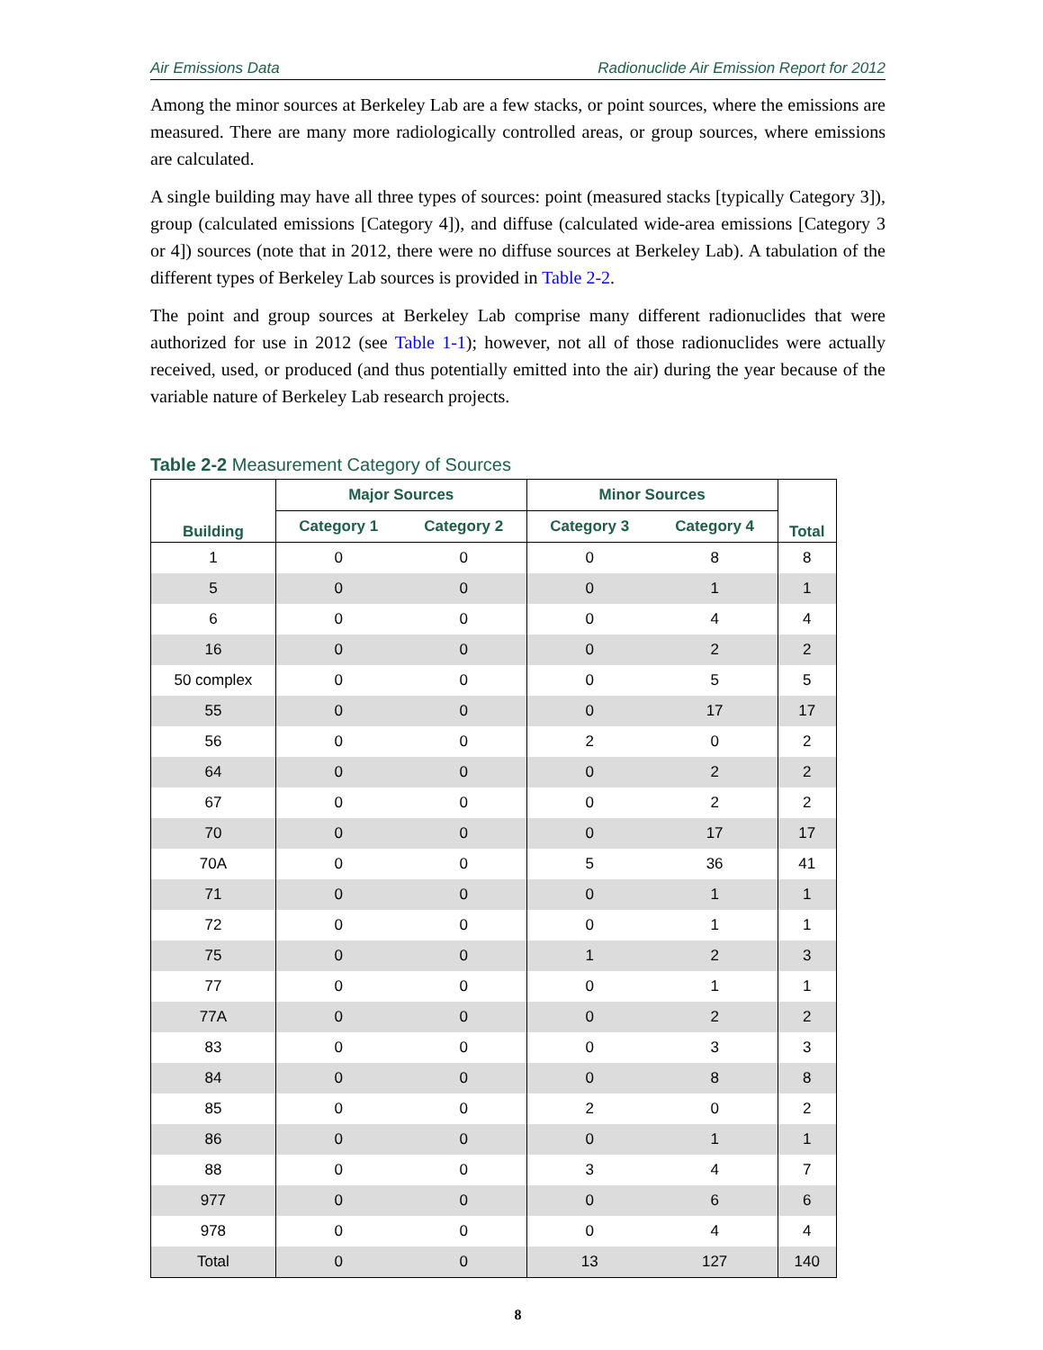Air Emissions Data Radionuclide Air Emission Report for 2012
Among the minor sources at Berkeley Lab are a few stacks, or point sources, where the emissions are measured. There are many more radiologically controlled areas, or group sources, where emissions are calculated.
A single building may have all three types of sources: point (measured stacks [typically Category 3]), group (calculated emissions [Category 4]), and diffuse (calculated wide-area emissions [Category 3 or 4]) sources (note that in 2012, there were no diffuse sources at Berkeley Lab). A tabulation of the different types of Berkeley Lab sources is provided in Table 2-2.
The point and group sources at Berkeley Lab comprise many different radionuclides that were authorized for use in 2012 (see Table 1-1); however, not all of those radionuclides were actually received, used, or produced (and thus potentially emitted into the air) during the year because of the variable nature of Berkeley Lab research projects.
Table 2-2 Measurement Category of Sources
| Building | Major Sources | | Minor Sources | | Total |
| --- | --- | --- | --- | --- | --- |
| | Category 1 | Category 2 | Category 3 | Category 4 | |
| 1 | 0 | 0 | 0 | 8 | 8 |
| 5 | 0 | 0 | 0 | 1 | 1 |
| 6 | 0 | 0 | 0 | 4 | 4 |
| 16 | 0 | 0 | 0 | 2 | 2 |
| 50 complex | 0 | 0 | 0 | 5 | 5 |
| 55 | 0 | 0 | 0 | 17 | 17 |
| 56 | 0 | 0 | 2 | 0 | 2 |
| 64 | 0 | 0 | 0 | 2 | 2 |
| 67 | 0 | 0 | 0 | 2 | 2 |
| 70 | 0 | 0 | 0 | 17 | 17 |
| 70A | 0 | 0 | 5 | 36 | 41 |
| 71 | 0 | 0 | 0 | 1 | 1 |
| 72 | 0 | 0 | 0 | 1 | 1 |
| 75 | 0 | 0 | 1 | 2 | 3 |
| 77 | 0 | 0 | 0 | 1 | 1 |
| 77A | 0 | 0 | 0 | 2 | 2 |
| 83 | 0 | 0 | 0 | 3 | 3 |
| 84 | 0 | 0 | 0 | 8 | 8 |
| 85 | 0 | 0 | 2 | 0 | 2 |
| 86 | 0 | 0 | 0 | 1 | 1 |
| 88 | 0 | 0 | 3 | 4 | 7 |
| 977 | 0 | 0 | 0 | 6 | 6 |
| 978 | 0 | 0 | 0 | 4 | 4 |
| Total | 0 | 0 | 13 | 127 | 140 |
8